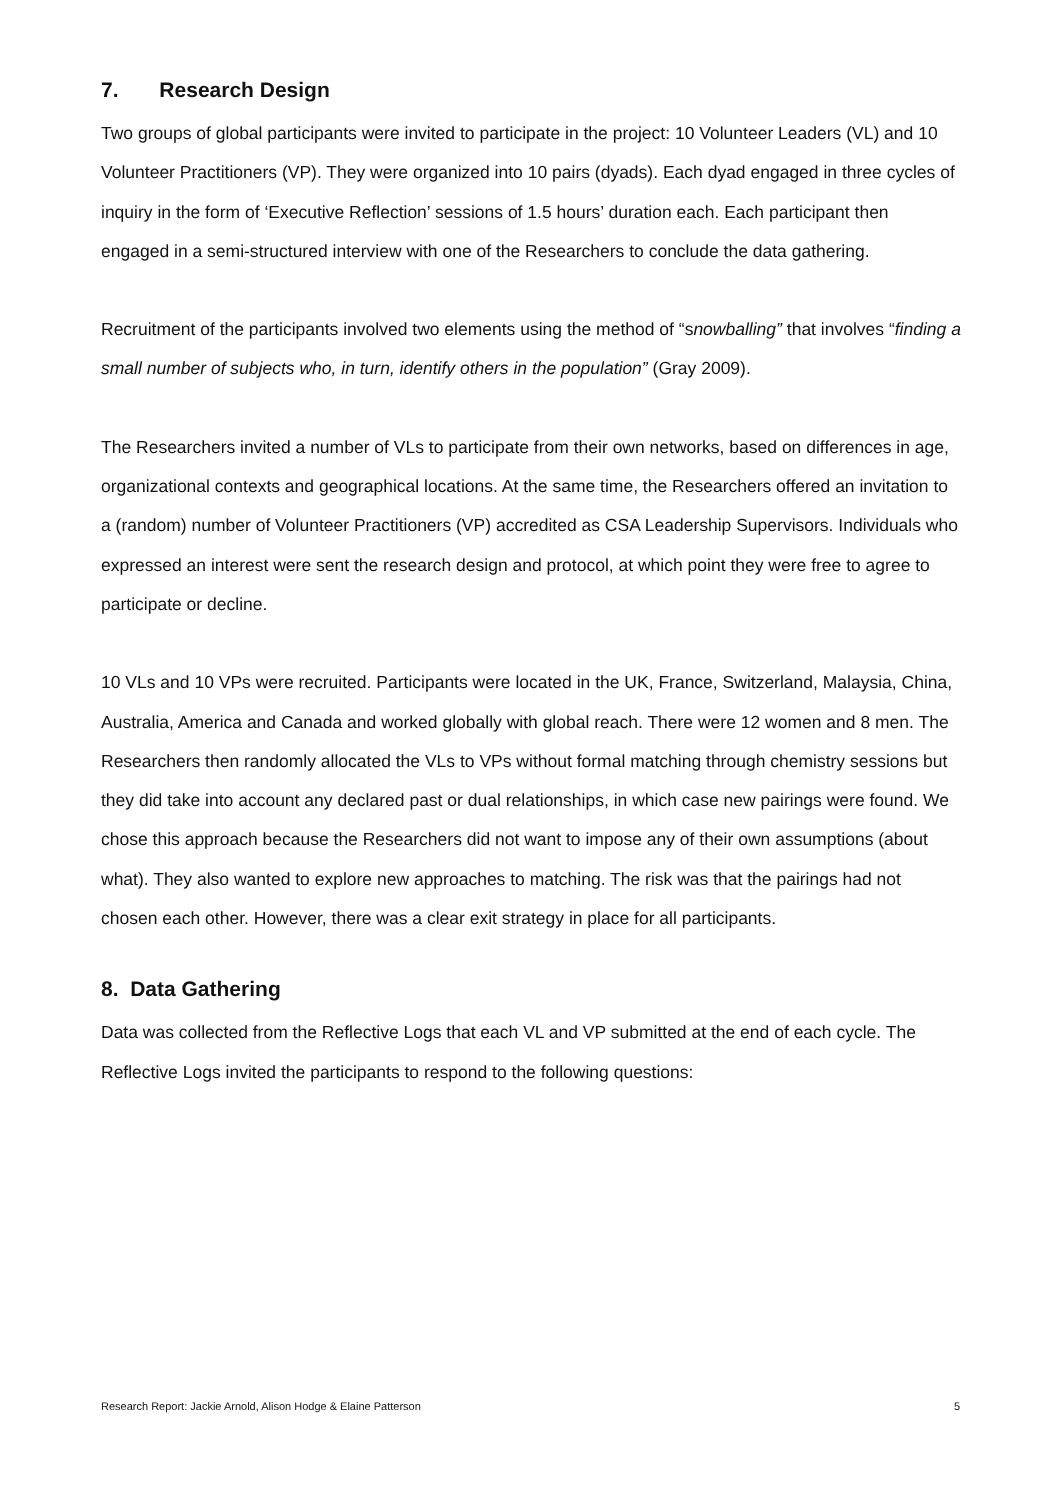7. Research Design
Two groups of global participants were invited to participate in the project: 10 Volunteer Leaders (VL) and 10 Volunteer Practitioners (VP). They were organized into 10 pairs (dyads). Each dyad engaged in three cycles of inquiry in the form of ‘Executive Reflection’ sessions of 1.5 hours’ duration each. Each participant then engaged in a semi-structured interview with one of the Researchers to conclude the data gathering.
Recruitment of the participants involved two elements using the method of “snowballing” that involves “finding a small number of subjects who, in turn, identify others in the population” (Gray 2009).
The Researchers invited a number of VLs to participate from their own networks, based on differences in age, organizational contexts and geographical locations. At the same time, the Researchers offered an invitation to a (random) number of Volunteer Practitioners (VP) accredited as CSA Leadership Supervisors. Individuals who expressed an interest were sent the research design and protocol, at which point they were free to agree to participate or decline.
10 VLs and 10 VPs were recruited. Participants were located in the UK, France, Switzerland, Malaysia, China, Australia, America and Canada and worked globally with global reach. There were 12 women and 8 men. The Researchers then randomly allocated the VLs to VPs without formal matching through chemistry sessions but they did take into account any declared past or dual relationships, in which case new pairings were found. We chose this approach because the Researchers did not want to impose any of their own assumptions (about what). They also wanted to explore new approaches to matching. The risk was that the pairings had not chosen each other. However, there was a clear exit strategy in place for all participants.
8. Data Gathering
Data was collected from the Reflective Logs that each VL and VP submitted at the end of each cycle. The Reflective Logs invited the participants to respond to the following questions:
Research Report: Jackie Arnold, Alison Hodge & Elaine Patterson 5